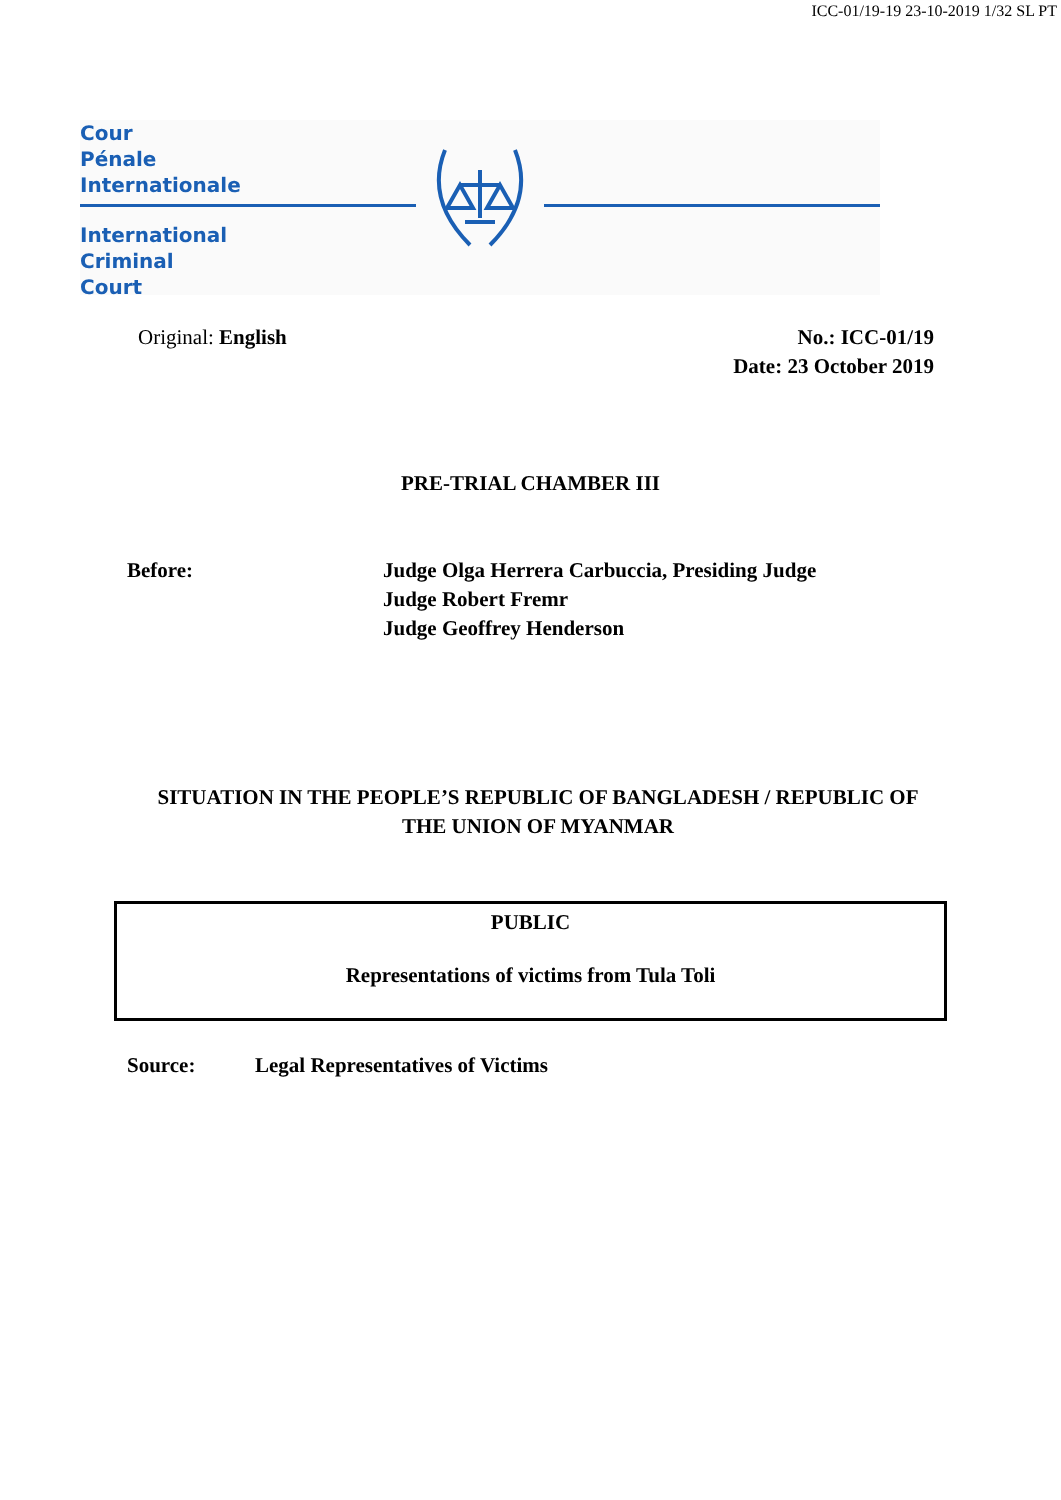ICC-01/19-19 23-10-2019 1/32 SL PT
Cour
Pénale
Internationale
International
Criminal
Court
Original: English No.: ICC-01/19
Date: 23 October 2019
PRE-TRIAL CHAMBER III
Before: Judge Olga Herrera Carbuccia, Presiding Judge
Judge Robert Fremr
Judge Geoffrey Henderson
SITUATION IN THE PEOPLE’S REPUBLIC OF BANGLADESH / REPUBLIC OF THE UNION OF MYANMAR
PUBLIC
Representations of victims from Tula Toli
Source: Legal Representatives of Victims